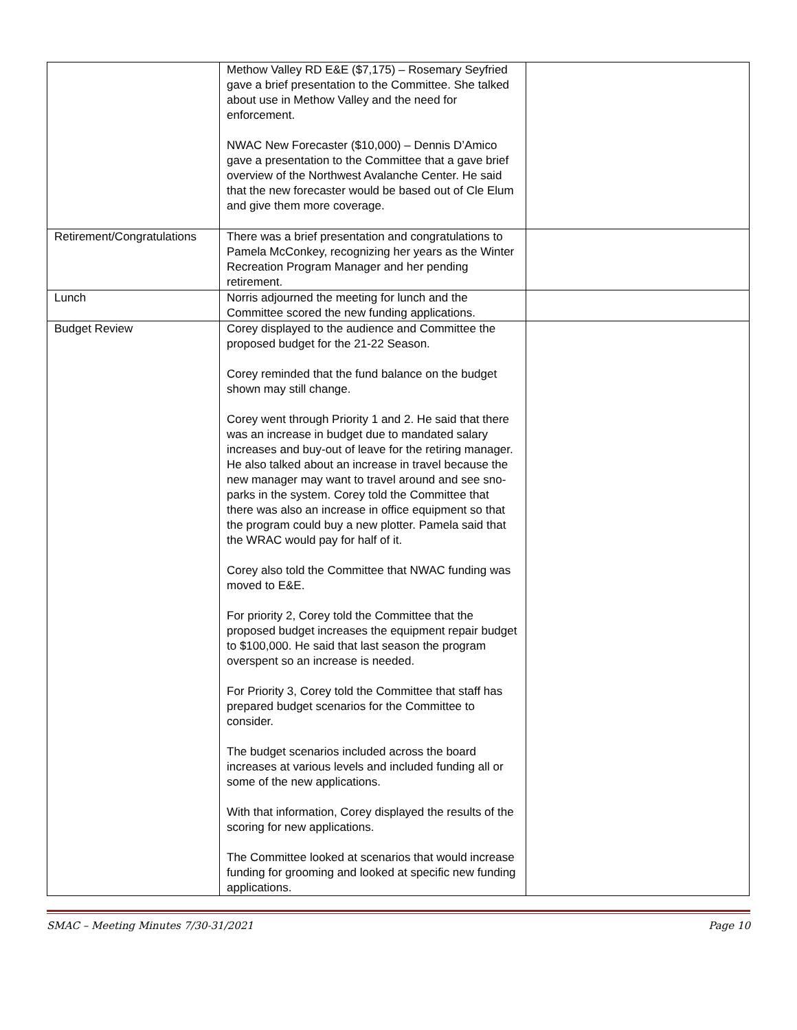| | Methow Valley RD E&E ($7,175) – Rosemary Seyfried gave a brief presentation to the Committee. She talked about use in Methow Valley and the need for enforcement. NWAC New Forecaster ($10,000) – Dennis D’Amico gave a presentation to the Committee that a gave brief overview of the Northwest Avalanche Center. He said that the new forecaster would be based out of Cle Elum and give them more coverage. | |
| Retirement/Congratulations | There was a brief presentation and congratulations to Pamela McConkey, recognizing her years as the Winter Recreation Program Manager and her pending retirement. | |
| Lunch | Norris adjourned the meeting for lunch and the Committee scored the new funding applications. | |
| Budget Review | Corey displayed to the audience and Committee the proposed budget for the 21-22 Season. Corey reminded that the fund balance on the budget shown may still change. Corey went through Priority 1 and 2. He said that there was an increase in budget due to mandated salary increases and buy-out of leave for the retiring manager. He also talked about an increase in travel because the new manager may want to travel around and see sno-parks in the system. Corey told the Committee that there was also an increase in office equipment so that the program could buy a new plotter. Pamela said that the WRAC would pay for half of it. Corey also told the Committee that NWAC funding was moved to E&E. For priority 2, Corey told the Committee that the proposed budget increases the equipment repair budget to $100,000. He said that last season the program overspent so an increase is needed. For Priority 3, Corey told the Committee that staff has prepared budget scenarios for the Committee to consider. The budget scenarios included across the board increases at various levels and included funding all or some of the new applications. With that information, Corey displayed the results of the scoring for new applications. The Committee looked at scenarios that would increase funding for grooming and looked at specific new funding applications. | |
SMAC – Meeting Minutes 7/30-31/2021 Page 10